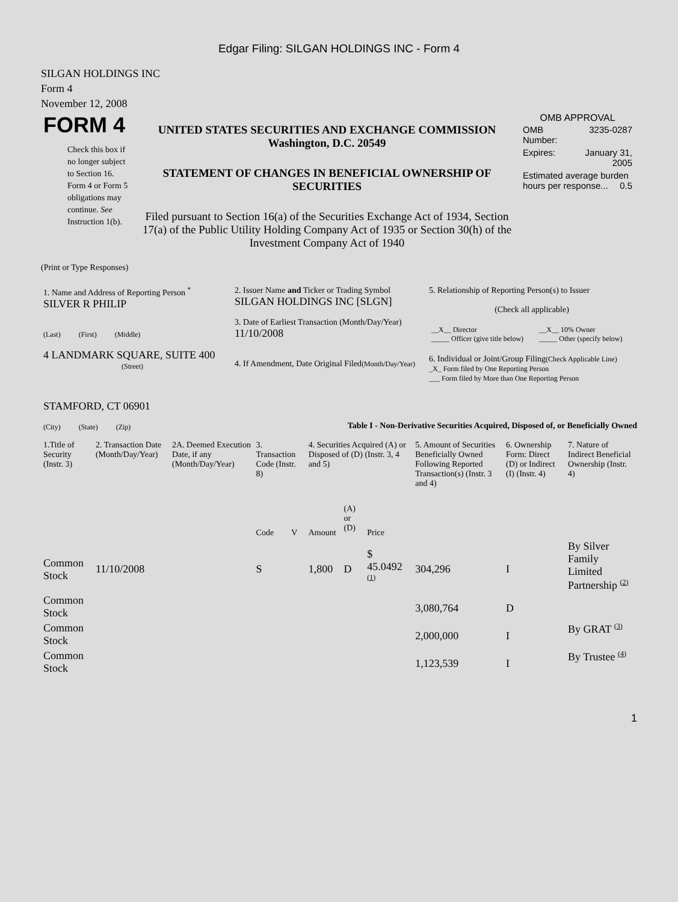Edgar Filing: SILGAN HOLDINGS INC - Form 4
SILGAN HOLDINGS INC
Form 4
November 12, 2008
| FORM 4 Check this box if no longer subject to Section 16. Form 4 or Form 5 obligations may continue. See Instruction 1(b). | UNITED STATES SECURITIES AND EXCHANGE COMMISSION Washington, D.C. 20549 STATEMENT OF CHANGES IN BENEFICIAL OWNERSHIP OF SECURITIES Filed pursuant to Section 16(a) of the Securities Exchange Act of 1934, Section 17(a) of the Public Utility Holding Company Act of 1935 or Section 30(h) of the Investment Company Act of 1940 | OMB APPROVAL / OMB Number: / 3235-0287 / / Expires: / January 31, 2005 / / Estimated average burden hours per response... 0.5 / / |
(Print or Type Responses)
| 1. Name and Address of Reporting Person <sup>*</sup> SILVER R PHILIP (Last) (First) (Middle) 4 LANDMARK SQUARE, SUITE 400 (Street) STAMFORD, CT 06901 (City) (State) (Zip) | 2. Issuer Name and Ticker or Trading Symbol SILGAN HOLDINGS INC [SLGN] 3. Date of Earliest Transaction (Month/Day/Year) 11/10/2008 4. If Amendment, Date Original Filed (Month/Day/Year) | 5. Relationship of Reporting Person(s) to Issuer (Check all applicable) / __X__ Director _____ Officer (give title below) / __X__ 10% Owner _____ Other (specify below) / 6. Individual or Joint/Group Filing (Check Applicable Line) _X_ Form filed by One Reporting Person ___ Form filed by More than One Reporting Person |
Table I - Non-Derivative Securities Acquired, Disposed of, or Beneficially Owned
| 1.Title of Security (Instr. 3) | 2. Transaction Date (Month/Day/Year) | 2A. Deemed Execution Date, if any (Month/Day/Year) | 3. Transaction Code (Instr. 8) | | 4. Securities Acquired (A) or Disposed of (D) (Instr. 3, 4 and 5) | | | 5. Amount of Securities Beneficially Owned Following Reported Transaction(s) (Instr. 3 and 4) | 6. Ownership Form: Direct (D) or Indirect (I) (Instr. 4) | 7. Nature of Indirect Beneficial Ownership (Instr. 4) |
| --- | --- | --- | --- | --- | --- | --- | --- | --- | --- | --- |
| | | | Code | V | Amount | (A) or (D) | Price | | | |
| Common Stock | 11/10/2008 | | S | | 1,800 | D | $ 45.0492 <sup>(1)</sup> | 304,296 | I | By Silver Family Limited Partnership <sup>(2)</sup> |
| Common Stock | | | | | | | | 3,080,764 | D | |
| Common Stock | | | | | | | | 2,000,000 | I | By GRAT <sup>(3)</sup> |
| Common Stock | | | | | | | | 1,123,539 | I | By Trustee <sup>(4)</sup> |
1